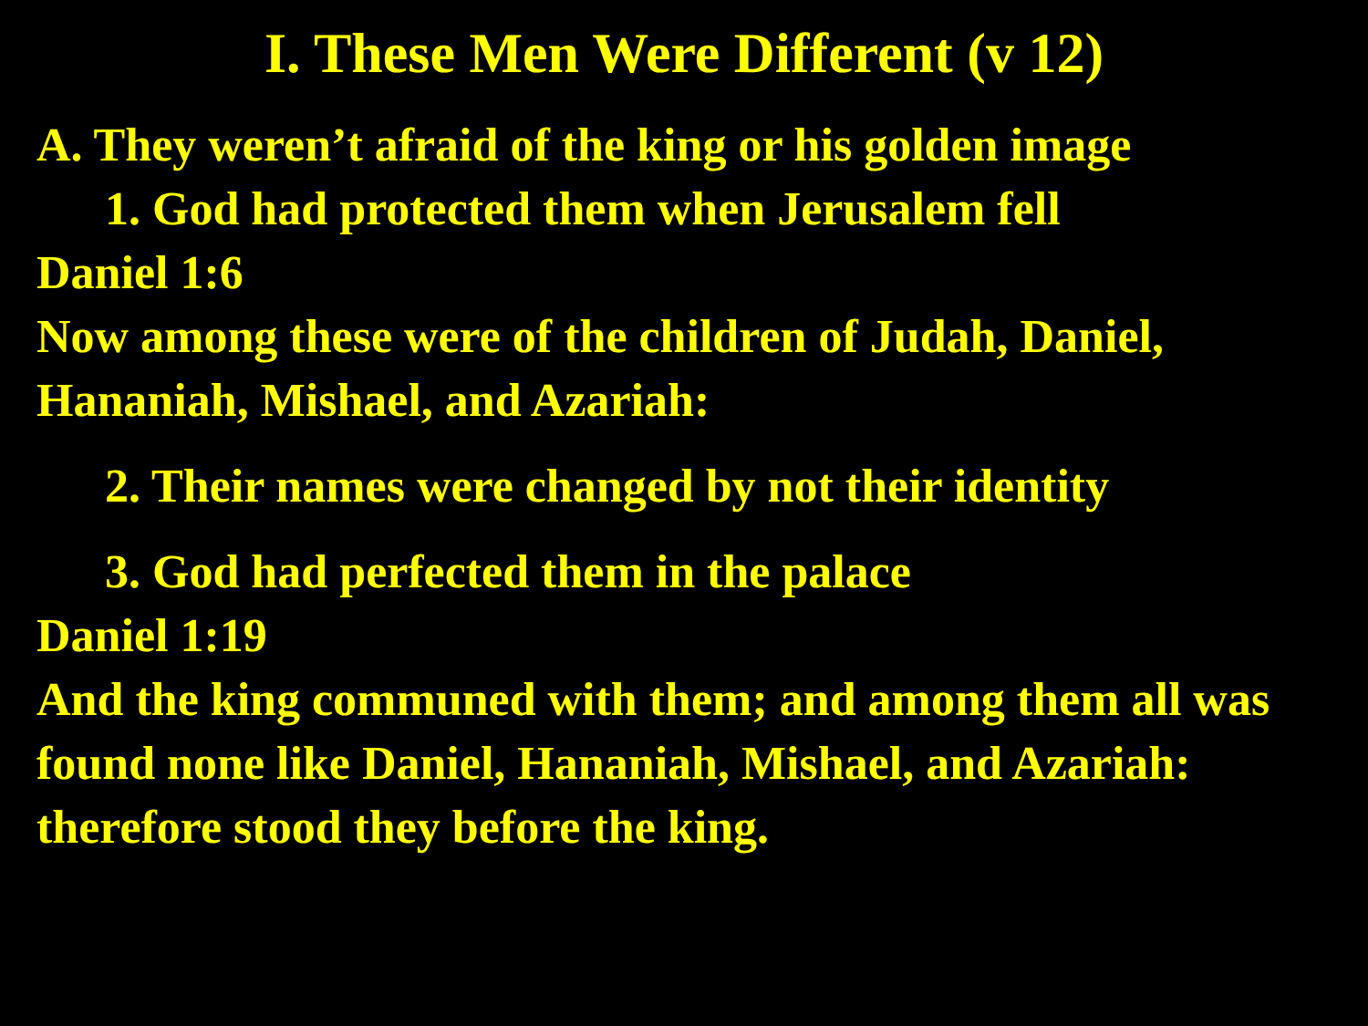I. These Men Were Different (v 12)
A. They weren’t afraid of the king or his golden image
1. God had protected them when Jerusalem fell
Daniel 1:6
Now among these were of the children of Judah, Daniel, Hananiah, Mishael, and Azariah:
2. Their names were changed by not their identity
3. God had perfected them in the palace
Daniel 1:19
And the king communed with them; and among them all was found none like Daniel, Hananiah, Mishael, and Azariah: therefore stood they before the king.